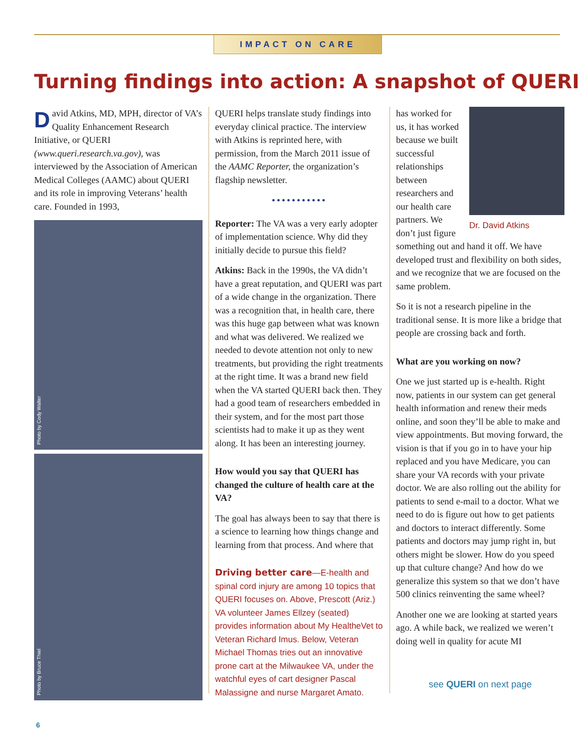IMPACT ON CARE
Turning findings into action: A snapshot of QUERI
David Atkins, MD, MPH, director of VA’s Quality Enhancement Research Initiative, or QUERI (www.queri.research.va.gov), was interviewed by the Association of American Medical Colleges (AAMC) about QUERI and its role in improving Veterans’ health care. Founded in 1993,
Photo by Cody Walter
Photo by Bruce Thiel
QUERI helps translate study findings into everyday clinical practice. The interview with Atkins is reprinted here, with permission, from the March 2011 issue of the AAMC Reporter, the organization’s flagship newsletter.
•••••••••••
Reporter: The VA was a very early adopter of implementation science. Why did they initially decide to pursue this field?
Atkins: Back in the 1990s, the VA didn’t have a great reputation, and QUERI was part of a wide change in the organization. There was a recognition that, in health care, there was this huge gap between what was known and what was delivered. We realized we needed to devote attention not only to new treatments, but providing the right treatments at the right time. It was a brand new field when the VA started QUERI back then. They had a good team of researchers embedded in their system, and for the most part those scientists had to make it up as they went along. It has been an interesting journey.
How would you say that QUERI has changed the culture of health care at the VA?
The goal has always been to say that there is a science to learning how things change and learning from that process. And where that
Driving better care—E-health and spinal cord injury are among 10 topics that QUERI focuses on. Above, Prescott (Ariz.) VA volunteer James Ellzey (seated) provides information about My HealtheVet to Veteran Richard Imus. Below, Veteran Michael Thomas tries out an innovative prone cart at the Milwaukee VA, under the watchful eyes of cart designer Pascal Malassigne and nurse Margaret Amato.
Dr. David Atkins
has worked for us, it has worked because we built successful relationships between researchers and our health care partners. We don’t just figure something out and hand it off. We have developed trust and flexibility on both sides, and we recognize that we are focused on the same problem.
So it is not a research pipeline in the traditional sense. It is more like a bridge that people are crossing back and forth.
What are you working on now?
One we just started up is e-health. Right now, patients in our system can get general health information and renew their meds online, and soon they’ll be able to make and view appointments. But moving forward, the vision is that if you go in to have your hip replaced and you have Medicare, you can share your VA records with your private doctor. We are also rolling out the ability for patients to send e-mail to a doctor. What we need to do is figure out how to get patients and doctors to interact differently. Some patients and doctors may jump right in, but others might be slower. How do you speed up that culture change? And how do we generalize this system so that we don’t have 500 clinics reinventing the same wheel?
Another one we are looking at started years ago. A while back, we realized we weren’t doing well in quality for acute MI
see QUERI on next page
6